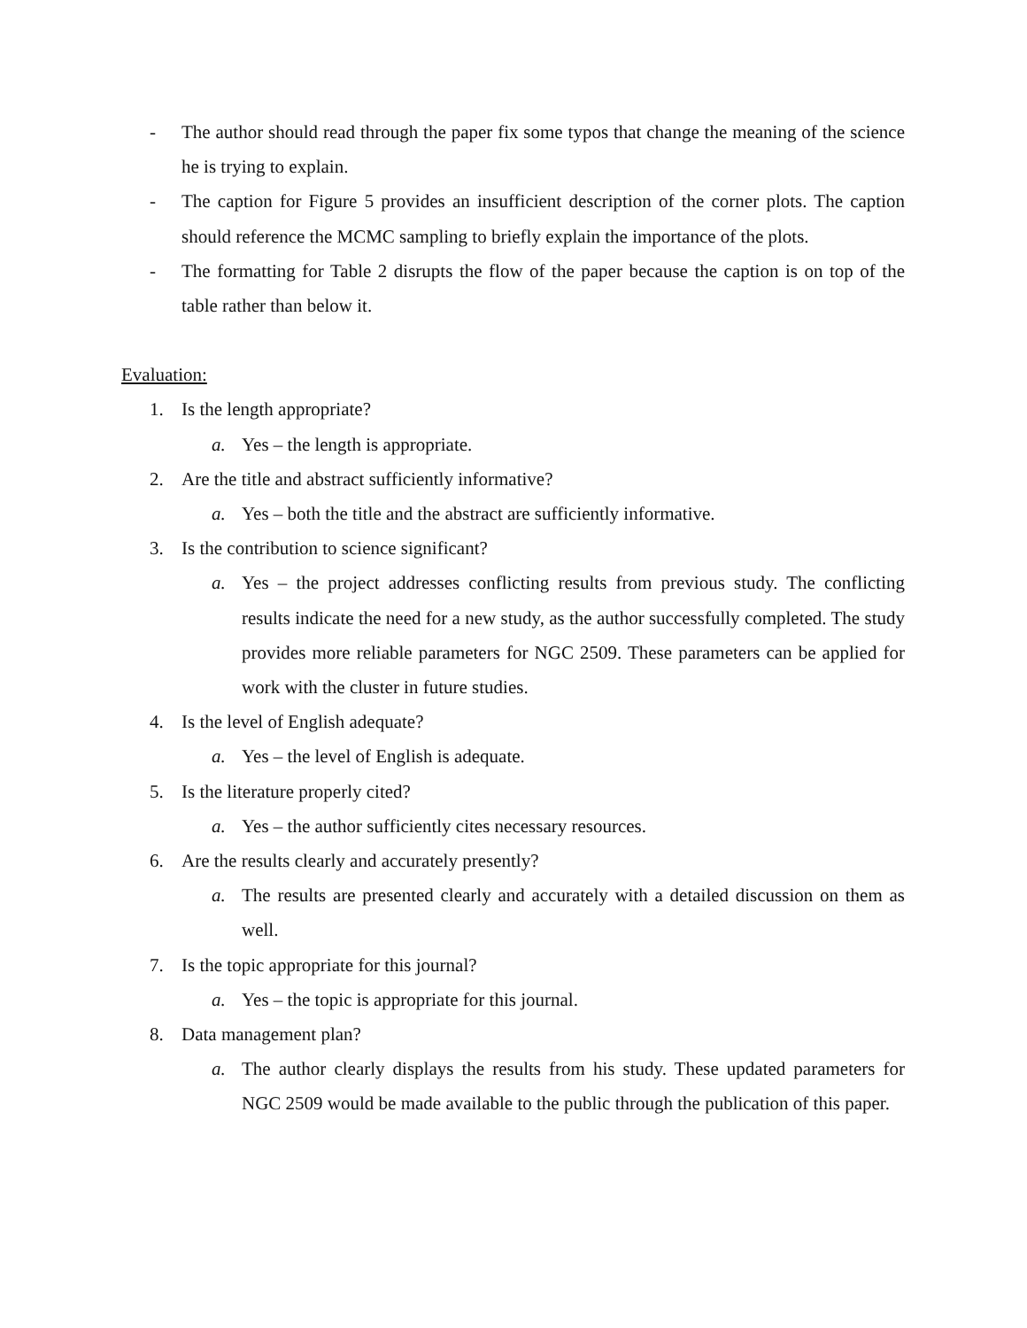- The author should read through the paper fix some typos that change the meaning of the science he is trying to explain.
- The caption for Figure 5 provides an insufficient description of the corner plots. The caption should reference the MCMC sampling to briefly explain the importance of the plots.
- The formatting for Table 2 disrupts the flow of the paper because the caption is on top of the table rather than below it.
Evaluation:
1. Is the length appropriate?
a. Yes – the length is appropriate.
2. Are the title and abstract sufficiently informative?
a. Yes – both the title and the abstract are sufficiently informative.
3. Is the contribution to science significant?
a. Yes – the project addresses conflicting results from previous study. The conflicting results indicate the need for a new study, as the author successfully completed. The study provides more reliable parameters for NGC 2509. These parameters can be applied for work with the cluster in future studies.
4. Is the level of English adequate?
a. Yes – the level of English is adequate.
5. Is the literature properly cited?
a. Yes – the author sufficiently cites necessary resources.
6. Are the results clearly and accurately presently?
a. The results are presented clearly and accurately with a detailed discussion on them as well.
7. Is the topic appropriate for this journal?
a. Yes – the topic is appropriate for this journal.
8. Data management plan?
a. The author clearly displays the results from his study. These updated parameters for NGC 2509 would be made available to the public through the publication of this paper.